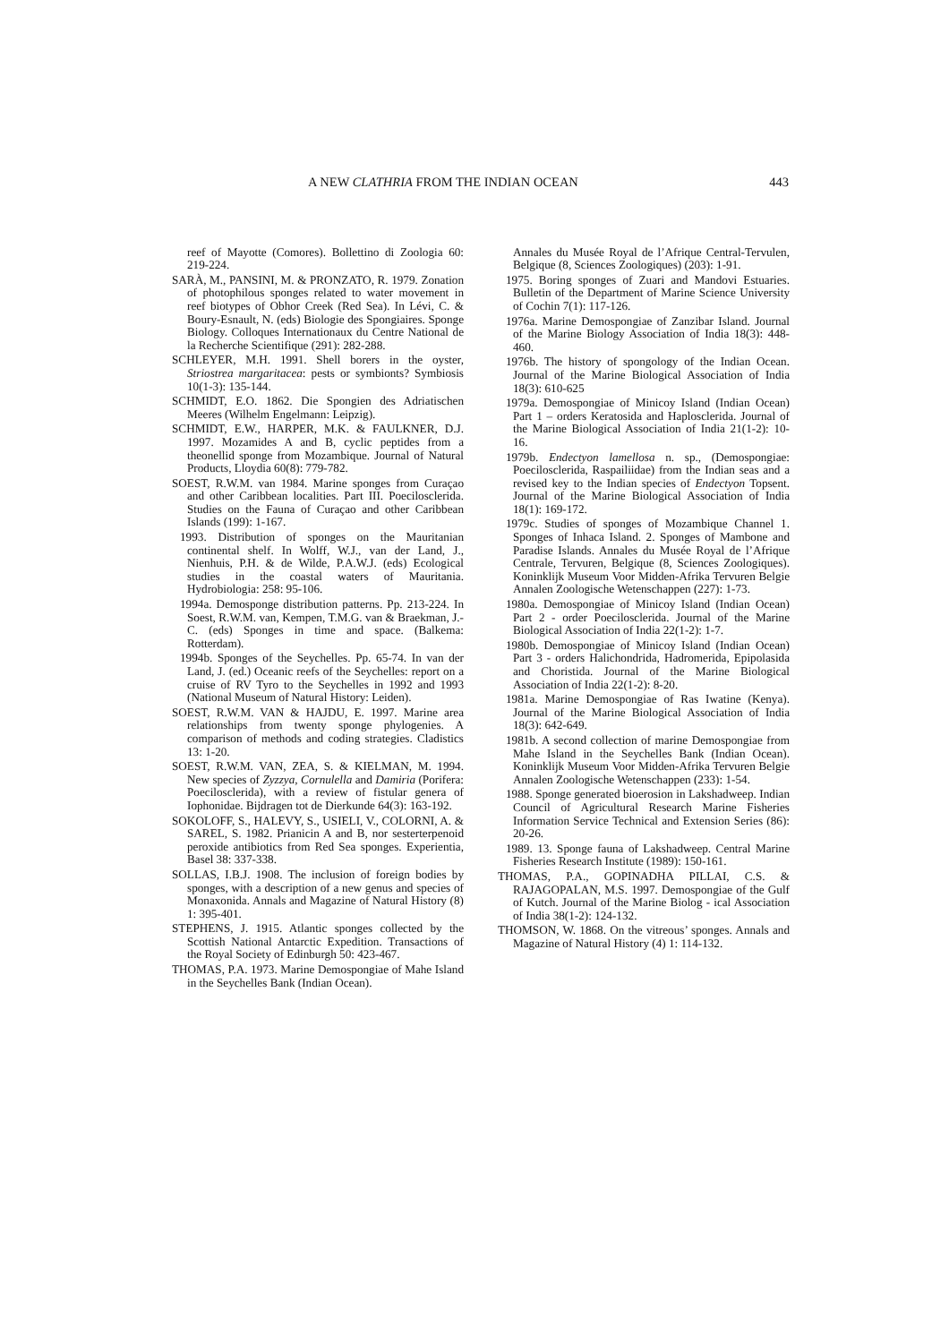A NEW CLATHRIA FROM THE INDIAN OCEAN 443
reef of Mayotte (Comores). Bollettino di Zoologia 60: 219-224.
SARÀ, M., PANSINI, M. & PRONZATO, R. 1979. Zonation of photophilous sponges related to water movement in reef biotypes of Obhor Creek (Red Sea). In Lévi, C. & Boury-Esnault, N. (eds) Biologie des Spongiaires. Sponge Biology. Colloques Internationaux du Centre National de la Recherche Scientifique (291): 282-288.
SCHLEYER, M.H. 1991. Shell borers in the oyster, Striostrea margaritacea: pests or symbionts? Symbiosis 10(1-3): 135-144.
SCHMIDT, E.O. 1862. Die Spongien des Adriatischen Meeres (Wilhelm Engelmann: Leipzig).
SCHMIDT, E.W., HARPER, M.K. & FAULKNER, D.J. 1997. Mozamides A and B, cyclic peptides from a theonellid sponge from Mozambique. Journal of Natural Products, Lloydia 60(8): 779-782.
SOEST, R.W.M. van 1984. Marine sponges from Curaçao and other Caribbean localities. Part III. Poecilosclerida. Studies on the Fauna of Curaçao and other Caribbean Islands (199): 1-167.
1993. Distribution of sponges on the Mauritanian continental shelf. In Wolff, W.J., van der Land, J., Nienhuis, P.H. & de Wilde, P.A.W.J. (eds) Ecological studies in the coastal waters of Mauritania. Hydrobiologia: 258: 95-106.
1994a. Demosponge distribution patterns. Pp. 213-224. In Soest, R.W.M. van, Kempen, T.M.G. van & Braekman, J.-C. (eds) Sponges in time and space. (Balkema: Rotterdam).
1994b. Sponges of the Seychelles. Pp. 65-74. In van der Land, J. (ed.) Oceanic reefs of the Seychelles: report on a cruise of RV Tyro to the Seychelles in 1992 and 1993 (National Museum of Natural History: Leiden).
SOEST, R.W.M. VAN & HAJDU, E. 1997. Marine area relationships from twenty sponge phylogenies. A comparison of methods and coding strategies. Cladistics 13: 1-20.
SOEST, R.W.M. VAN, ZEA, S. & KIELMAN, M. 1994. New species of Zyzzya, Cornulella and Damiria (Porifera: Poecilosclerida), with a review of fistular genera of Iophonidae. Bijdragen tot de Dierkunde 64(3): 163-192.
SOKOLOFF, S., HALEVY, S., USIELI, V., COLORNI, A. & SAREL, S. 1982. Prianicin A and B, nor sesterterpenoid peroxide antibiotics from Red Sea sponges. Experientia, Basel 38: 337-338.
SOLLAS, I.B.J. 1908. The inclusion of foreign bodies by sponges, with a description of a new genus and species of Monaxonida. Annals and Magazine of Natural History (8) 1: 395-401.
STEPHENS, J. 1915. Atlantic sponges collected by the Scottish National Antarctic Expedition. Transactions of the Royal Society of Edinburgh 50: 423-467.
THOMAS, P.A. 1973. Marine Demospongiae of Mahe Island in the Seychelles Bank (Indian Ocean).
Annales du Musée Royal de l’Afrique Central-Tervulen, Belgique (8, Sciences Zoologiques) (203): 1-91.
1975. Boring sponges of Zuari and Mandovi Estuaries. Bulletin of the Department of Marine Science University of Cochin 7(1): 117-126.
1976a. Marine Demospongiae of Zanzibar Island. Journal of the Marine Biology Association of India 18(3): 448-460.
1976b. The history of spongology of the Indian Ocean. Journal of the Marine Biological Association of India 18(3): 610-625
1979a. Demospongiae of Minicoy Island (Indian Ocean) Part 1 – orders Keratosida and Haplosclerida. Journal of the Marine Biological Association of India 21(1-2): 10-16.
1979b. Endectyon lamellosa n. sp., (Demospongiae: Poecilosclerida, Raspailiidae) from the Indian seas and a revised key to the Indian species of Endectyon Topsent. Journal of the Marine Biological Association of India 18(1): 169-172.
1979c. Studies of sponges of Mozambique Channel 1. Sponges of Inhaca Island. 2. Sponges of Mambone and Paradise Islands. Annales du Musée Royal de l’Afrique Centrale, Tervuren, Belgique (8, Sciences Zoologiques). Koninklijk Museum Voor Midden-Afrika Tervuren Belgie Annalen Zoologische Wetenschappen (227): 1-73.
1980a. Demospongiae of Minicoy Island (Indian Ocean) Part 2 - order Poecilosclerida. Journal of the Marine Biological Association of India 22(1-2): 1-7.
1980b. Demospongiae of Minicoy Island (Indian Ocean) Part 3 - orders Halichondrida, Hadromerida, Epipolasida and Choristida. Journal of the Marine Biological Association of India 22(1-2): 8-20.
1981a. Marine Demospongiae of Ras Iwatine (Kenya). Journal of the Marine Biological Association of India 18(3): 642-649.
1981b. A second collection of marine Demospongiae from Mahe Island in the Seychelles Bank (Indian Ocean). Koninklijk Museum Voor Midden-Afrika Tervuren Belgie Annalen Zoologische Wetenschappen (233): 1-54.
1988. Sponge generated bioerosion in Lakshadweep. Indian Council of Agricultural Research Marine Fisheries Information Service Technical and Extension Series (86): 20-26.
1989. 13. Sponge fauna of Lakshadweep. Central Marine Fisheries Research Institute (1989): 150-161.
THOMAS, P.A., GOPINADHA PILLAI, C.S. & RAJAGOPALAN, M.S. 1997. Demospongiae of the Gulf of Kutch. Journal of the Marine Biolog - ical Association of India 38(1-2): 124-132.
THOMSON, W. 1868. On the vitreous’ sponges. Annals and Magazine of Natural History (4) 1: 114-132.